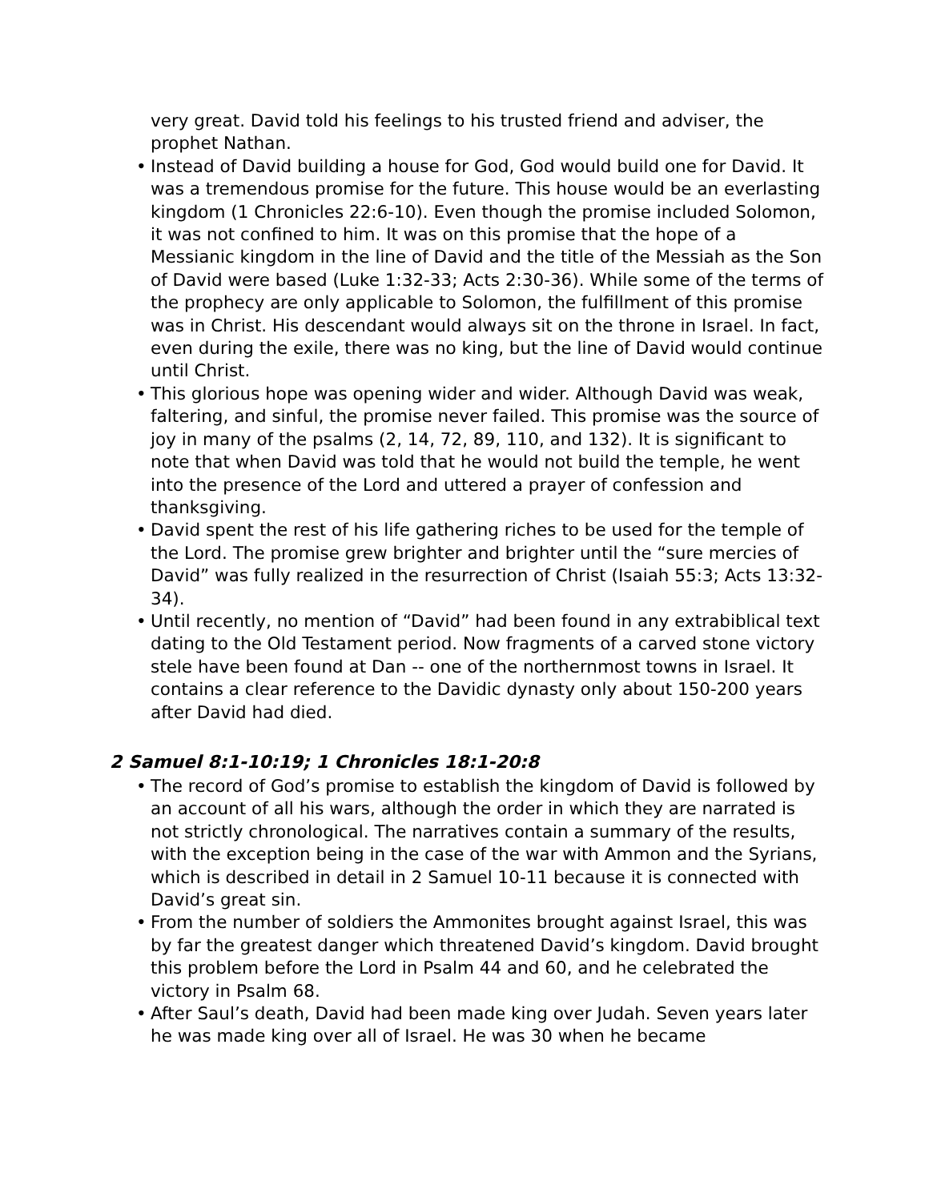very great. David told his feelings to his trusted friend and adviser, the prophet Nathan.
• Instead of David building a house for God, God would build one for David. It was a tremendous promise for the future. This house would be an everlasting kingdom (1 Chronicles 22:6-10). Even though the promise included Solomon, it was not confined to him. It was on this promise that the hope of a Messianic kingdom in the line of David and the title of the Messiah as the Son of David were based (Luke 1:32-33; Acts 2:30-36). While some of the terms of the prophecy are only applicable to Solomon, the fulfillment of this promise was in Christ. His descendant would always sit on the throne in Israel. In fact, even during the exile, there was no king, but the line of David would continue until Christ.
• This glorious hope was opening wider and wider. Although David was weak, faltering, and sinful, the promise never failed. This promise was the source of joy in many of the psalms (2, 14, 72, 89, 110, and 132). It is significant to note that when David was told that he would not build the temple, he went into the presence of the Lord and uttered a prayer of confession and thanksgiving.
• David spent the rest of his life gathering riches to be used for the temple of the Lord. The promise grew brighter and brighter until the “sure mercies of David” was fully realized in the resurrection of Christ (Isaiah 55:3; Acts 13:32-34).
• Until recently, no mention of “David” had been found in any extrabiblical text dating to the Old Testament period. Now fragments of a carved stone victory stele have been found at Dan -- one of the northernmost towns in Israel. It contains a clear reference to the Davidic dynasty only about 150-200 years after David had died.
2 Samuel 8:1-10:19; 1 Chronicles 18:1-20:8
• The record of God’s promise to establish the kingdom of David is followed by an account of all his wars, although the order in which they are narrated is not strictly chronological. The narratives contain a summary of the results, with the exception being in the case of the war with Ammon and the Syrians, which is described in detail in 2 Samuel 10-11 because it is connected with David’s great sin.
• From the number of soldiers the Ammonites brought against Israel, this was by far the greatest danger which threatened David’s kingdom. David brought this problem before the Lord in Psalm 44 and 60, and he celebrated the victory in Psalm 68.
• After Saul’s death, David had been made king over Judah. Seven years later he was made king over all of Israel. He was 30 when he became